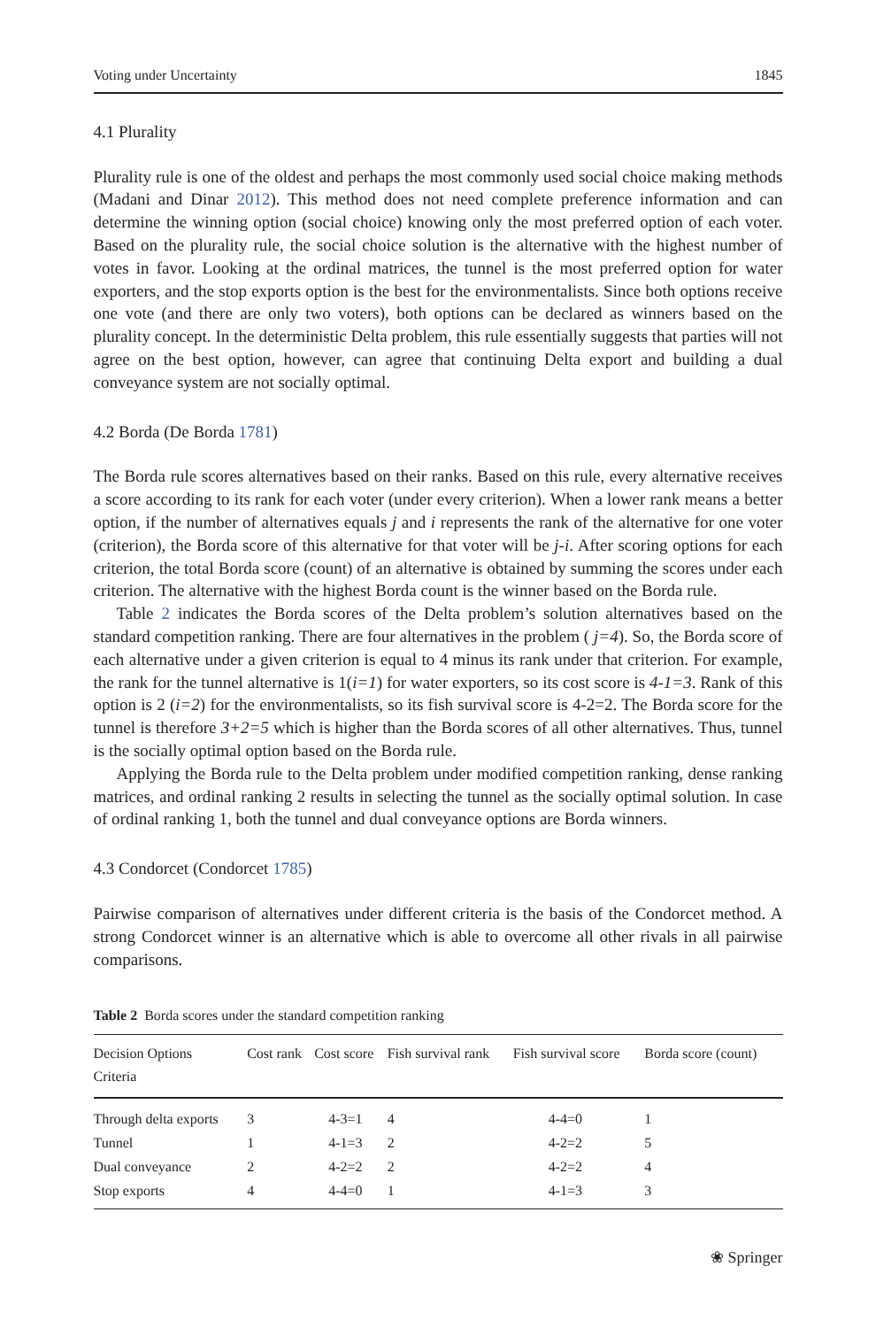Voting under Uncertainty 1845
4.1 Plurality
Plurality rule is one of the oldest and perhaps the most commonly used social choice making methods (Madani and Dinar 2012). This method does not need complete preference information and can determine the winning option (social choice) knowing only the most preferred option of each voter. Based on the plurality rule, the social choice solution is the alternative with the highest number of votes in favor. Looking at the ordinal matrices, the tunnel is the most preferred option for water exporters, and the stop exports option is the best for the environmentalists. Since both options receive one vote (and there are only two voters), both options can be declared as winners based on the plurality concept. In the deterministic Delta problem, this rule essentially suggests that parties will not agree on the best option, however, can agree that continuing Delta export and building a dual conveyance system are not socially optimal.
4.2 Borda (De Borda 1781)
The Borda rule scores alternatives based on their ranks. Based on this rule, every alternative receives a score according to its rank for each voter (under every criterion). When a lower rank means a better option, if the number of alternatives equals j and i represents the rank of the alternative for one voter (criterion), the Borda score of this alternative for that voter will be j-i. After scoring options for each criterion, the total Borda score (count) of an alternative is obtained by summing the scores under each criterion. The alternative with the highest Borda count is the winner based on the Borda rule.
Table 2 indicates the Borda scores of the Delta problem’s solution alternatives based on the standard competition ranking. There are four alternatives in the problem ( j=4). So, the Borda score of each alternative under a given criterion is equal to 4 minus its rank under that criterion. For example, the rank for the tunnel alternative is 1(i=1) for water exporters, so its cost score is 4-1=3. Rank of this option is 2 (i=2) for the environmentalists, so its fish survival score is 4-2=2. The Borda score for the tunnel is therefore 3+2=5 which is higher than the Borda scores of all other alternatives. Thus, tunnel is the socially optimal option based on the Borda rule.
Applying the Borda rule to the Delta problem under modified competition ranking, dense ranking matrices, and ordinal ranking 2 results in selecting the tunnel as the socially optimal solution. In case of ordinal ranking 1, both the tunnel and dual conveyance options are Borda winners.
4.3 Condorcet (Condorcet 1785)
Pairwise comparison of alternatives under different criteria is the basis of the Condorcet method. A strong Condorcet winner is an alternative which is able to overcome all other rivals in all pairwise comparisons.
Table 2 Borda scores under the standard competition ranking
| Decision Options Criteria | Cost rank | Cost score | Fish survival rank | Fish survival score | Borda score (count) |
| --- | --- | --- | --- | --- | --- |
| Through delta exports | 3 | 4-3=1 | 4 | 4-4=0 | 1 |
| Tunnel | 1 | 4-1=3 | 2 | 4-2=2 | 5 |
| Dual conveyance | 2 | 4-2=2 | 2 | 4-2=2 | 4 |
| Stop exports | 4 | 4-4=0 | 1 | 4-1=3 | 3 |
❀ Springer